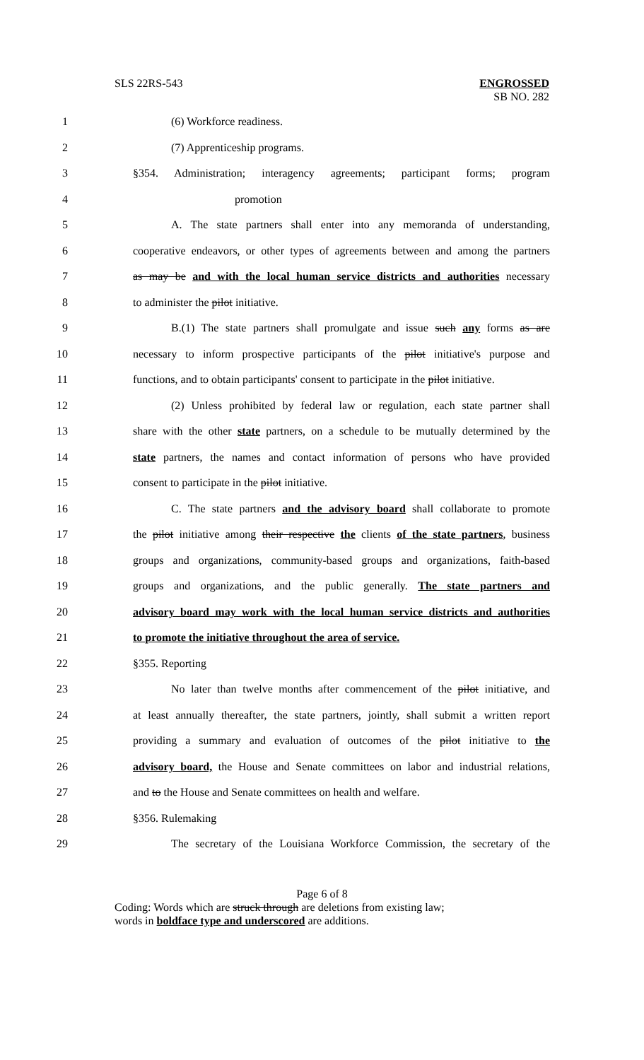SLS 22RS-543 ENGROSSED
SB NO. 282
1 (6) Workforce readiness.
2 (7) Apprenticeship programs.
3 §354. Administration; interagency agreements; participant forms; program
4 promotion
5 A. The state partners shall enter into any memoranda of understanding,
6 cooperative endeavors, or other types of agreements between and among the partners
7 as may be and with the local human service districts and authorities necessary
8 to administer the pilot initiative.
9 B.(1) The state partners shall promulgate and issue such any forms as are
10 necessary to inform prospective participants of the pilot initiative's purpose and
11 functions, and to obtain participants' consent to participate in the pilot initiative.
12 (2) Unless prohibited by federal law or regulation, each state partner shall
13 share with the other state partners, on a schedule to be mutually determined by the
14 state partners, the names and contact information of persons who have provided
15 consent to participate in the pilot initiative.
16 C. The state partners and the advisory board shall collaborate to promote
17 the pilot initiative among their respective the clients of the state partners, business
18 groups and organizations, community-based groups and organizations, faith-based
19 groups and organizations, and the public generally. The state partners and
20 advisory board may work with the local human service districts and authorities
21 to promote the initiative throughout the area of service.
22 §355. Reporting
23 No later than twelve months after commencement of the pilot initiative, and
24 at least annually thereafter, the state partners, jointly, shall submit a written report
25 providing a summary and evaluation of outcomes of the pilot initiative to the
26 advisory board, the House and Senate committees on labor and industrial relations,
27 and to the House and Senate committees on health and welfare.
28 §356. Rulemaking
29 The secretary of the Louisiana Workforce Commission, the secretary of the
Page 6 of 8
Coding: Words which are struck through are deletions from existing law;
words in boldface type and underscored are additions.